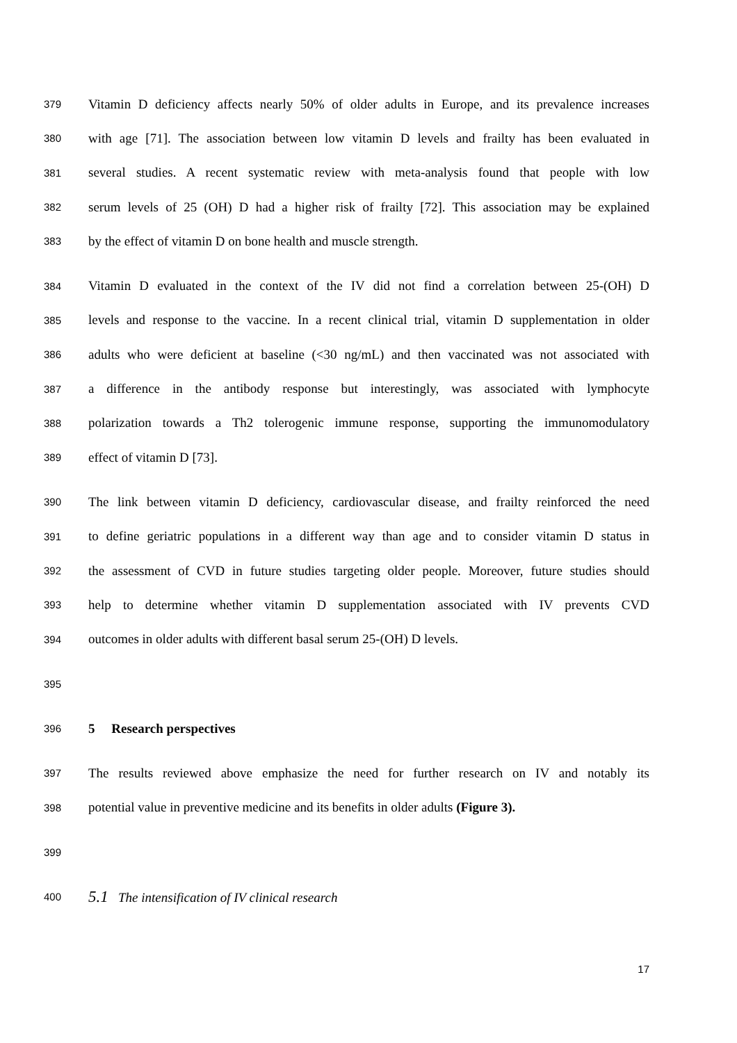379 Vitamin D deficiency affects nearly 50% of older adults in Europe, and its prevalence increases
380 with age [71]. The association between low vitamin D levels and frailty has been evaluated in
381 several studies. A recent systematic review with meta-analysis found that people with low
382 serum levels of 25 (OH) D had a higher risk of frailty [72]. This association may be explained
383 by the effect of vitamin D on bone health and muscle strength.
384 Vitamin D evaluated in the context of the IV did not find a correlation between 25-(OH) D
385 levels and response to the vaccine. In a recent clinical trial, vitamin D supplementation in older
386 adults who were deficient at baseline (<30 ng/mL) and then vaccinated was not associated with
387 a difference in the antibody response but interestingly, was associated with lymphocyte
388 polarization towards a Th2 tolerogenic immune response, supporting the immunomodulatory
389 effect of vitamin D [73].
390 The link between vitamin D deficiency, cardiovascular disease, and frailty reinforced the need
391 to define geriatric populations in a different way than age and to consider vitamin D status in
392 the assessment of CVD in future studies targeting older people. Moreover, future studies should
393 help to determine whether vitamin D supplementation associated with IV prevents CVD
394 outcomes in older adults with different basal serum 25-(OH) D levels.
395
396 5 Research perspectives
397 The results reviewed above emphasize the need for further research on IV and notably its
398 potential value in preventive medicine and its benefits in older adults (Figure 3).
399
400 5.1 The intensification of IV clinical research
17